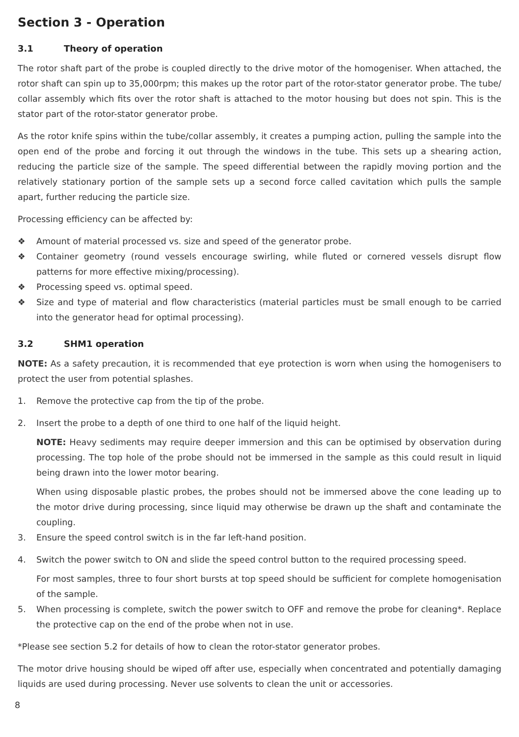Section 3 - Operation
3.1 Theory of operation
The rotor shaft part of the probe is coupled directly to the drive motor of the homogeniser. When attached, the rotor shaft can spin up to 35,000rpm; this makes up the rotor part of the rotor-stator generator probe. The tube/ collar assembly which fits over the rotor shaft is attached to the motor housing but does not spin. This is the stator part of the rotor-stator generator probe.
As the rotor knife spins within the tube/collar assembly, it creates a pumping action, pulling the sample into the open end of the probe and forcing it out through the windows in the tube. This sets up a shearing action, reducing the particle size of the sample. The speed differential between the rapidly moving portion and the relatively stationary portion of the sample sets up a second force called cavitation which pulls the sample apart, further reducing the particle size.
Processing efficiency can be affected by:
❖ Amount of material processed vs. size and speed of the generator probe.
❖ Container geometry (round vessels encourage swirling, while fluted or cornered vessels disrupt flow patterns for more effective mixing/processing).
❖ Processing speed vs. optimal speed.
❖ Size and type of material and flow characteristics (material particles must be small enough to be carried into the generator head for optimal processing).
3.2 SHM1 operation
NOTE: As a safety precaution, it is recommended that eye protection is worn when using the homogenisers to protect the user from potential splashes.
1. Remove the protective cap from the tip of the probe.
2. Insert the probe to a depth of one third to one half of the liquid height.
NOTE: Heavy sediments may require deeper immersion and this can be optimised by observation during processing. The top hole of the probe should not be immersed in the sample as this could result in liquid being drawn into the lower motor bearing.
When using disposable plastic probes, the probes should not be immersed above the cone leading up to the motor drive during processing, since liquid may otherwise be drawn up the shaft and contaminate the coupling.
3. Ensure the speed control switch is in the far left-hand position.
4. Switch the power switch to ON and slide the speed control button to the required processing speed.
For most samples, three to four short bursts at top speed should be sufficient for complete homogenisation of the sample.
5. When processing is complete, switch the power switch to OFF and remove the probe for cleaning*. Replace the protective cap on the end of the probe when not in use.
*Please see section 5.2 for details of how to clean the rotor-stator generator probes.
The motor drive housing should be wiped off after use, especially when concentrated and potentially damaging liquids are used during processing. Never use solvents to clean the unit or accessories.
8